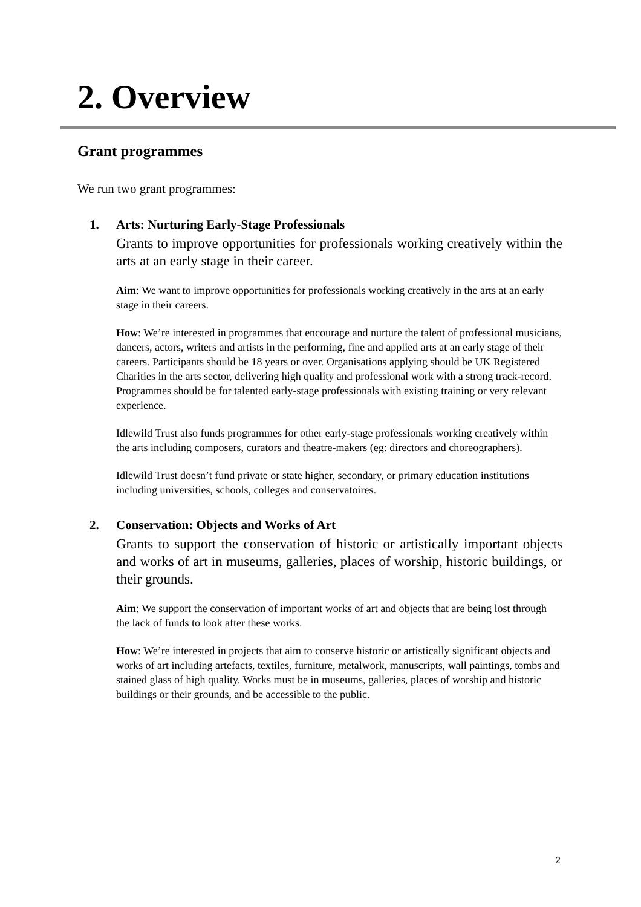2. Overview
Grant programmes
We run two grant programmes:
1. Arts: Nurturing Early-Stage Professionals
Grants to improve opportunities for professionals working creatively within the arts at an early stage in their career.
Aim: We want to improve opportunities for professionals working creatively in the arts at an early stage in their careers.
How: We’re interested in programmes that encourage and nurture the talent of professional musicians, dancers, actors, writers and artists in the performing, fine and applied arts at an early stage of their careers. Participants should be 18 years or over. Organisations applying should be UK Registered Charities in the arts sector, delivering high quality and professional work with a strong track-record. Programmes should be for talented early-stage professionals with existing training or very relevant experience.
Idlewild Trust also funds programmes for other early-stage professionals working creatively within the arts including composers, curators and theatre-makers (eg: directors and choreographers).
Idlewild Trust doesn’t fund private or state higher, secondary, or primary education institutions including universities, schools, colleges and conservatoires.
2. Conservation: Objects and Works of Art
Grants to support the conservation of historic or artistically important objects and works of art in museums, galleries, places of worship, historic buildings, or their grounds.
Aim: We support the conservation of important works of art and objects that are being lost through the lack of funds to look after these works.
How: We’re interested in projects that aim to conserve historic or artistically significant objects and works of art including artefacts, textiles, furniture, metalwork, manuscripts, wall paintings, tombs and stained glass of high quality. Works must be in museums, galleries, places of worship and historic buildings or their grounds, and be accessible to the public.
2